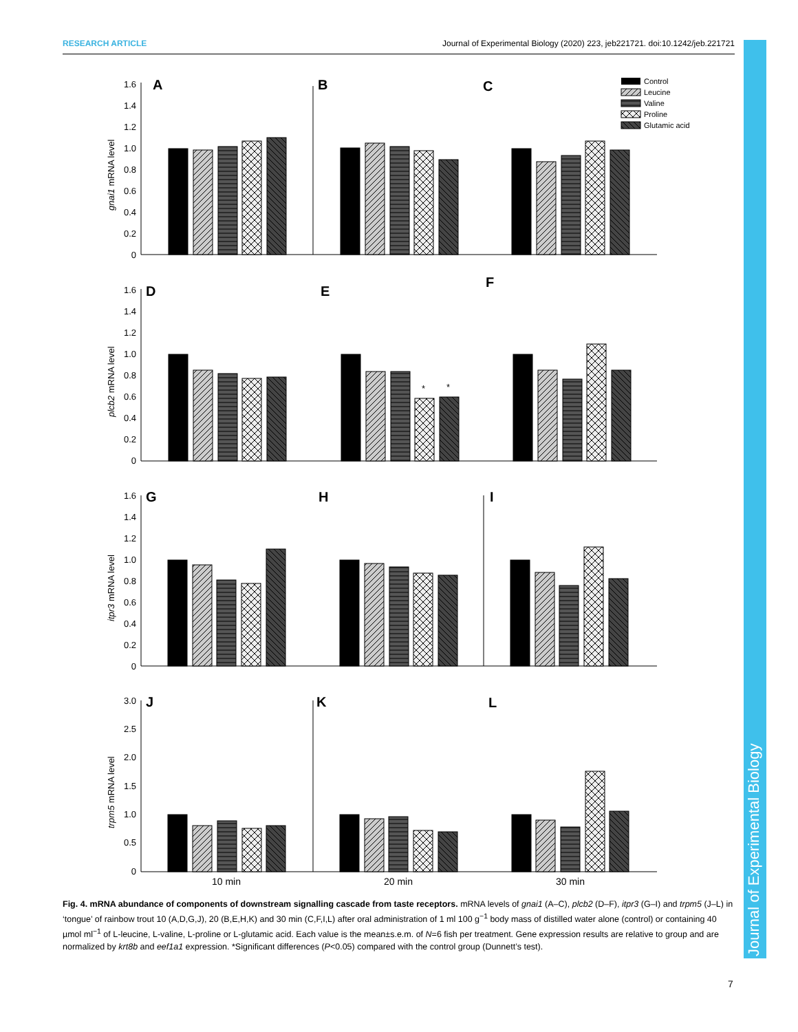RESEARCH ARTICLE Journal of Experimental Biology (2020) 223, jeb221721. doi:10.1242/jeb.221721
Journal of Experimental Biology
A
B
C
D
E
F
G
H
I
J
K
L
1.6
1.4
1.2
1.0
0.8
0.6
0.4
0.2
0
1.6
1.4
1.2
1.0
0.8
0.6
0.4
0.2
0
1.6
1.4
1.2
1.0
0.8
0.6
0.4
0.2
0
3.0
2.5
2.0
1.5
1.0
0.5
0
gnai1 mRNA level
plcb2 mRNA level
itpr3 mRNA level
trpm5 mRNA level
Control
Leucine
Valine
Proline
Glutamic acid
*
*
10 min
20 min
30 min
Fig. 4. mRNA abundance of components of downstream signalling cascade from taste receptors. mRNA levels of gnai1 (A–C), plcb2 (D–F), itpr3 (G–I) and trpm5 (J–L) in ‘tongue’ of rainbow trout 10 (A,D,G,J), 20 (B,E,H,K) and 30 min (C,F,I,L) after oral administration of 1 ml 100 g<sup>−1</sup> body mass of distilled water alone (control) or containing 40 µmol ml<sup>−1</sup> of L-leucine, L-valine, L-proline or L-glutamic acid. Each value is the mean±s.e.m. of N=6 fish per treatment. Gene expression results are relative to group and are normalized by krt8b and eef1a1 expression. *Significant differences (P<0.05) compared with the control group (Dunnett’s test).
7